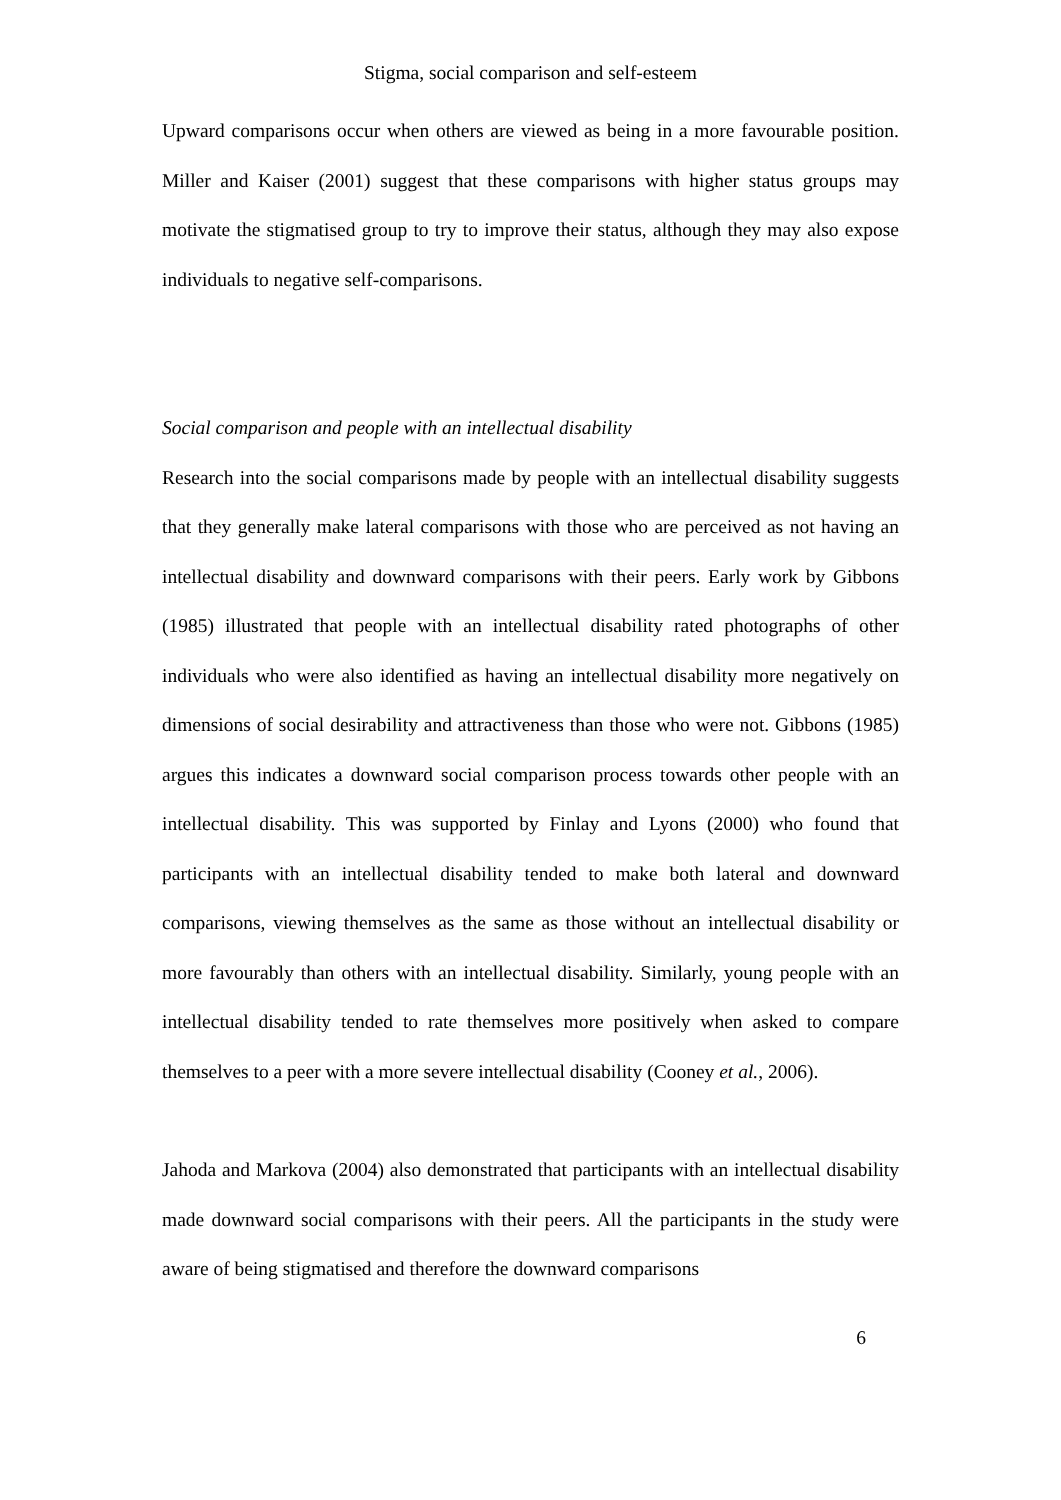Stigma, social comparison and self-esteem
Upward comparisons occur when others are viewed as being in a more favourable position. Miller and Kaiser (2001) suggest that these comparisons with higher status groups may motivate the stigmatised group to try to improve their status, although they may also expose individuals to negative self-comparisons.
Social comparison and people with an intellectual disability
Research into the social comparisons made by people with an intellectual disability suggests that they generally make lateral comparisons with those who are perceived as not having an intellectual disability and downward comparisons with their peers. Early work by Gibbons (1985) illustrated that people with an intellectual disability rated photographs of other individuals who were also identified as having an intellectual disability more negatively on dimensions of social desirability and attractiveness than those who were not. Gibbons (1985) argues this indicates a downward social comparison process towards other people with an intellectual disability. This was supported by Finlay and Lyons (2000) who found that participants with an intellectual disability tended to make both lateral and downward comparisons, viewing themselves as the same as those without an intellectual disability or more favourably than others with an intellectual disability. Similarly, young people with an intellectual disability tended to rate themselves more positively when asked to compare themselves to a peer with a more severe intellectual disability (Cooney et al., 2006).
Jahoda and Markova (2004) also demonstrated that participants with an intellectual disability made downward social comparisons with their peers. All the participants in the study were aware of being stigmatised and therefore the downward comparisons
6